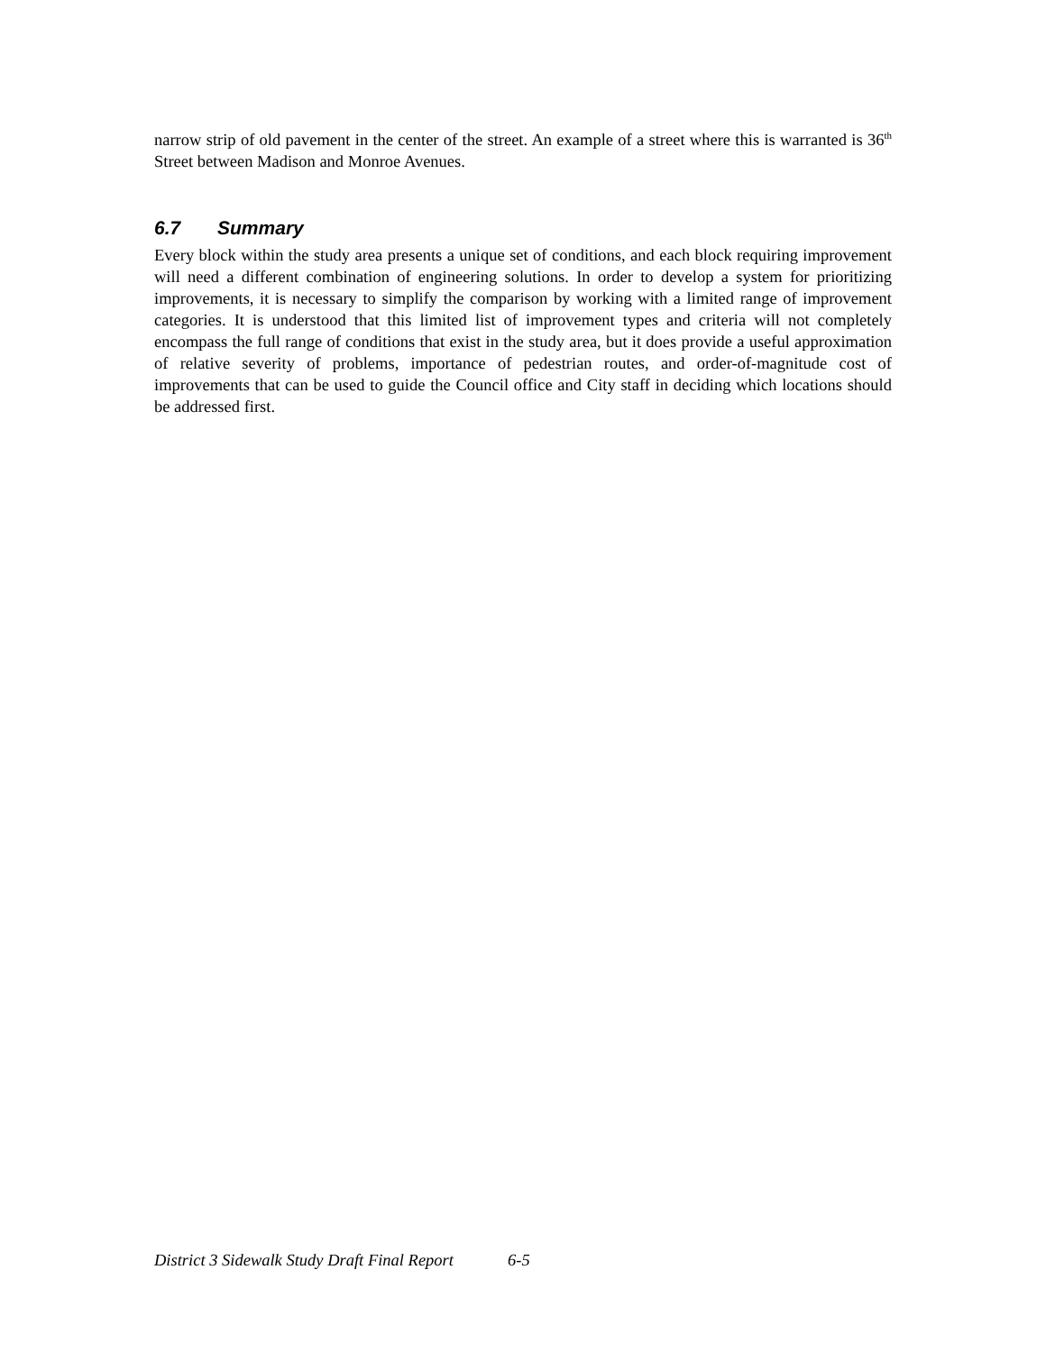narrow strip of old pavement in the center of the street. An example of a street where this is warranted is 36<sup>th</sup> Street between Madison and Monroe Avenues.
6.7 Summary
Every block within the study area presents a unique set of conditions, and each block requiring improvement will need a different combination of engineering solutions. In order to develop a system for prioritizing improvements, it is necessary to simplify the comparison by working with a limited range of improvement categories. It is understood that this limited list of improvement types and criteria will not completely encompass the full range of conditions that exist in the study area, but it does provide a useful approximation of relative severity of problems, importance of pedestrian routes, and order-of-magnitude cost of improvements that can be used to guide the Council office and City staff in deciding which locations should be addressed first.
District 3 Sidewalk Study Draft Final Report 6-5